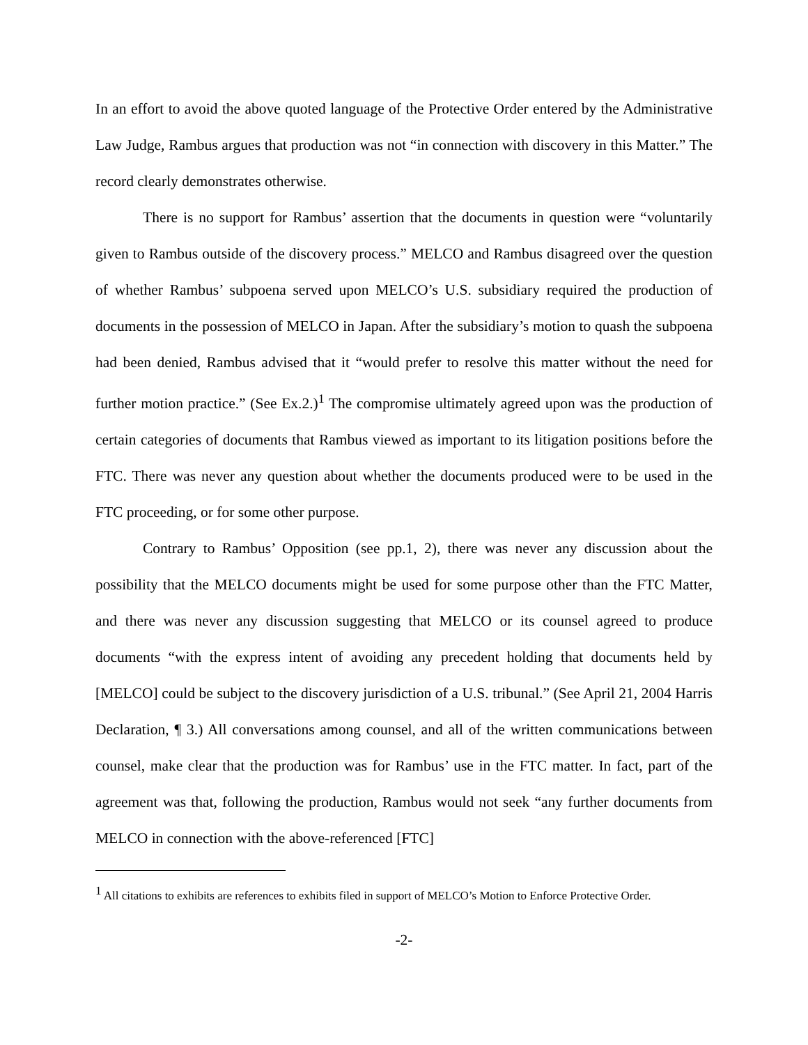In an effort to avoid the above quoted language of the Protective Order entered by the Administrative Law Judge, Rambus argues that production was not “in connection with discovery in this Matter.” The record clearly demonstrates otherwise.
There is no support for Rambus’ assertion that the documents in question were “voluntarily given to Rambus outside of the discovery process.” MELCO and Rambus disagreed over the question of whether Rambus’ subpoena served upon MELCO’s U.S. subsidiary required the production of documents in the possession of MELCO in Japan. After the subsidiary’s motion to quash the subpoena had been denied, Rambus advised that it “would prefer to resolve this matter without the need for further motion practice.” (See Ex.2.)<sup>1</sup> The compromise ultimately agreed upon was the production of certain categories of documents that Rambus viewed as important to its litigation positions before the FTC. There was never any question about whether the documents produced were to be used in the FTC proceeding, or for some other purpose.
Contrary to Rambus’ Opposition (see pp.1, 2), there was never any discussion about the possibility that the MELCO documents might be used for some purpose other than the FTC Matter, and there was never any discussion suggesting that MELCO or its counsel agreed to produce documents “with the express intent of avoiding any precedent holding that documents held by [MELCO] could be subject to the discovery jurisdiction of a U.S. tribunal.” (See April 21, 2004 Harris Declaration, ¶ 3.) All conversations among counsel, and all of the written communications between counsel, make clear that the production was for Rambus’ use in the FTC matter. In fact, part of the agreement was that, following the production, Rambus would not seek “any further documents from MELCO in connection with the above-referenced [FTC]
<sup>1</sup> All citations to exhibits are references to exhibits filed in support of MELCO’s Motion to Enforce Protective Order.
-2-